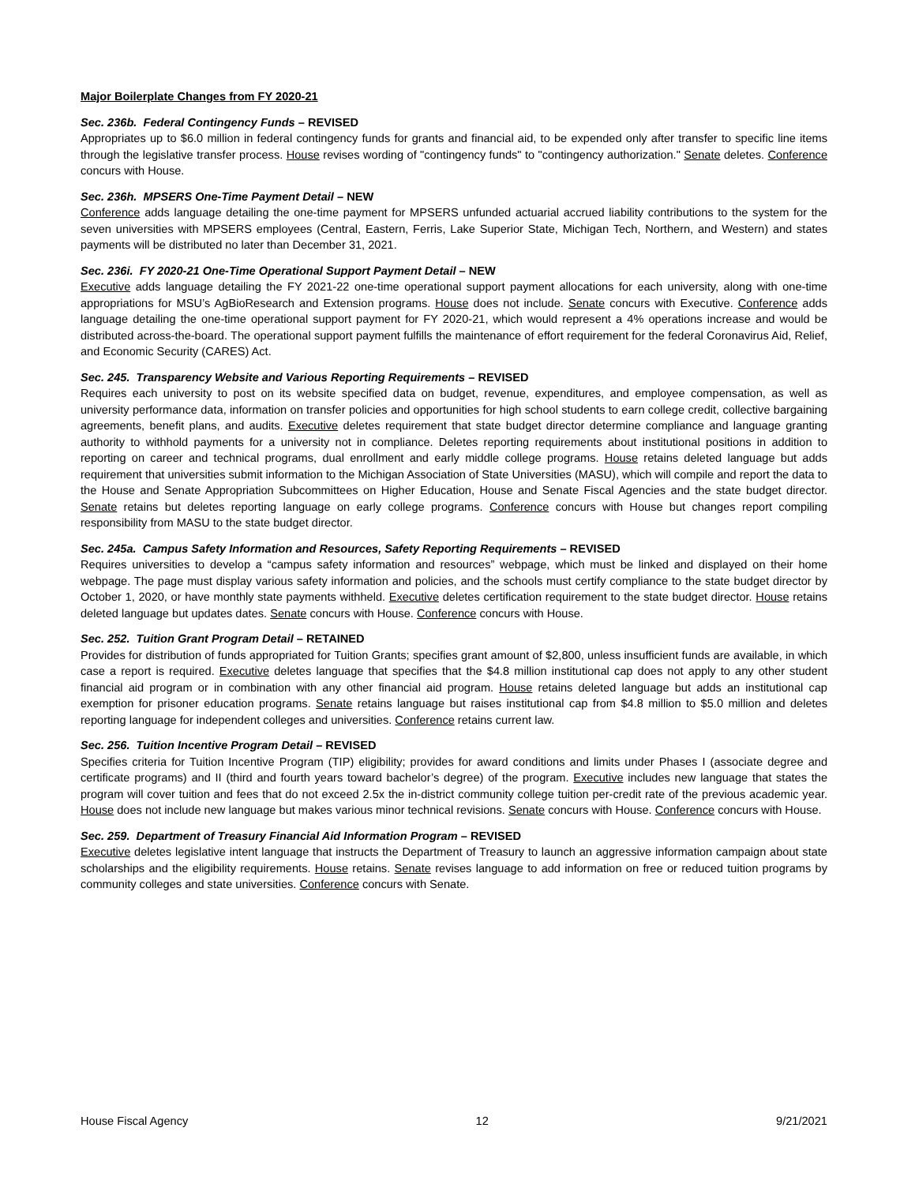Major Boilerplate Changes from FY 2020-21
Sec. 236b. Federal Contingency Funds – REVISED
Appropriates up to $6.0 million in federal contingency funds for grants and financial aid, to be expended only after transfer to specific line items through the legislative transfer process. House revises wording of "contingency funds" to "contingency authorization." Senate deletes. Conference concurs with House.
Sec. 236h. MPSERS One-Time Payment Detail – NEW
Conference adds language detailing the one-time payment for MPSERS unfunded actuarial accrued liability contributions to the system for the seven universities with MPSERS employees (Central, Eastern, Ferris, Lake Superior State, Michigan Tech, Northern, and Western) and states payments will be distributed no later than December 31, 2021.
Sec. 236i. FY 2020-21 One-Time Operational Support Payment Detail – NEW
Executive adds language detailing the FY 2021-22 one-time operational support payment allocations for each university, along with one-time appropriations for MSU’s AgBioResearch and Extension programs. House does not include. Senate concurs with Executive. Conference adds language detailing the one-time operational support payment for FY 2020-21, which would represent a 4% operations increase and would be distributed across-the-board. The operational support payment fulfills the maintenance of effort requirement for the federal Coronavirus Aid, Relief, and Economic Security (CARES) Act.
Sec. 245. Transparency Website and Various Reporting Requirements – REVISED
Requires each university to post on its website specified data on budget, revenue, expenditures, and employee compensation, as well as university performance data, information on transfer policies and opportunities for high school students to earn college credit, collective bargaining agreements, benefit plans, and audits. Executive deletes requirement that state budget director determine compliance and language granting authority to withhold payments for a university not in compliance. Deletes reporting requirements about institutional positions in addition to reporting on career and technical programs, dual enrollment and early middle college programs. House retains deleted language but adds requirement that universities submit information to the Michigan Association of State Universities (MASU), which will compile and report the data to the House and Senate Appropriation Subcommittees on Higher Education, House and Senate Fiscal Agencies and the state budget director. Senate retains but deletes reporting language on early college programs. Conference concurs with House but changes report compiling responsibility from MASU to the state budget director.
Sec. 245a. Campus Safety Information and Resources, Safety Reporting Requirements – REVISED
Requires universities to develop a “campus safety information and resources” webpage, which must be linked and displayed on their home webpage. The page must display various safety information and policies, and the schools must certify compliance to the state budget director by October 1, 2020, or have monthly state payments withheld. Executive deletes certification requirement to the state budget director. House retains deleted language but updates dates. Senate concurs with House. Conference concurs with House.
Sec. 252. Tuition Grant Program Detail – RETAINED
Provides for distribution of funds appropriated for Tuition Grants; specifies grant amount of $2,800, unless insufficient funds are available, in which case a report is required. Executive deletes language that specifies that the $4.8 million institutional cap does not apply to any other student financial aid program or in combination with any other financial aid program. House retains deleted language but adds an institutional cap exemption for prisoner education programs. Senate retains language but raises institutional cap from $4.8 million to $5.0 million and deletes reporting language for independent colleges and universities. Conference retains current law.
Sec. 256. Tuition Incentive Program Detail – REVISED
Specifies criteria for Tuition Incentive Program (TIP) eligibility; provides for award conditions and limits under Phases I (associate degree and certificate programs) and II (third and fourth years toward bachelor’s degree) of the program. Executive includes new language that states the program will cover tuition and fees that do not exceed 2.5x the in-district community college tuition per-credit rate of the previous academic year. House does not include new language but makes various minor technical revisions. Senate concurs with House. Conference concurs with House.
Sec. 259. Department of Treasury Financial Aid Information Program – REVISED
Executive deletes legislative intent language that instructs the Department of Treasury to launch an aggressive information campaign about state scholarships and the eligibility requirements. House retains. Senate revises language to add information on free or reduced tuition programs by community colleges and state universities. Conference concurs with Senate.
House Fiscal Agency 12 9/21/2021